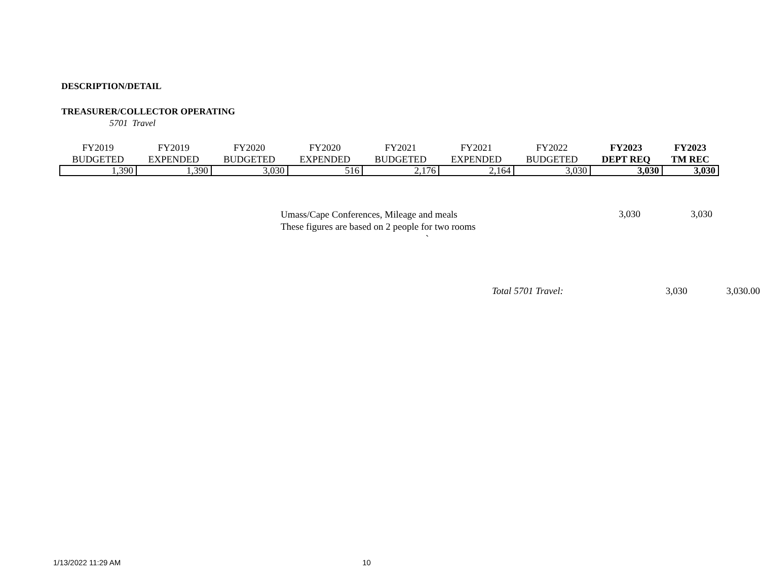DESCRIPTION/DETAIL
TREASURER/COLLECTOR OPERATING
5701 Travel
| FY2019 BUDGETED | FY2019 EXPENDED | FY2020 BUDGETED | FY2020 EXPENDED | FY2021 BUDGETED | FY2021 EXPENDED | FY2022 BUDGETED | FY2023 DEPT REQ | FY2023 TM REC |
| --- | --- | --- | --- | --- | --- | --- | --- | --- |
| 1,390 | 1,390 | 3,030 | 516 | 2,176 | 2,164 | 3,030 | 3,030 | 3,030 |
Umass/Cape Conferences, Mileage and meals
These figures are based on 2 people for two rooms
`
3,030 3,030
Total 5701 Travel: 3,030 3,030.00
1/13/2022 11:29 AM 10